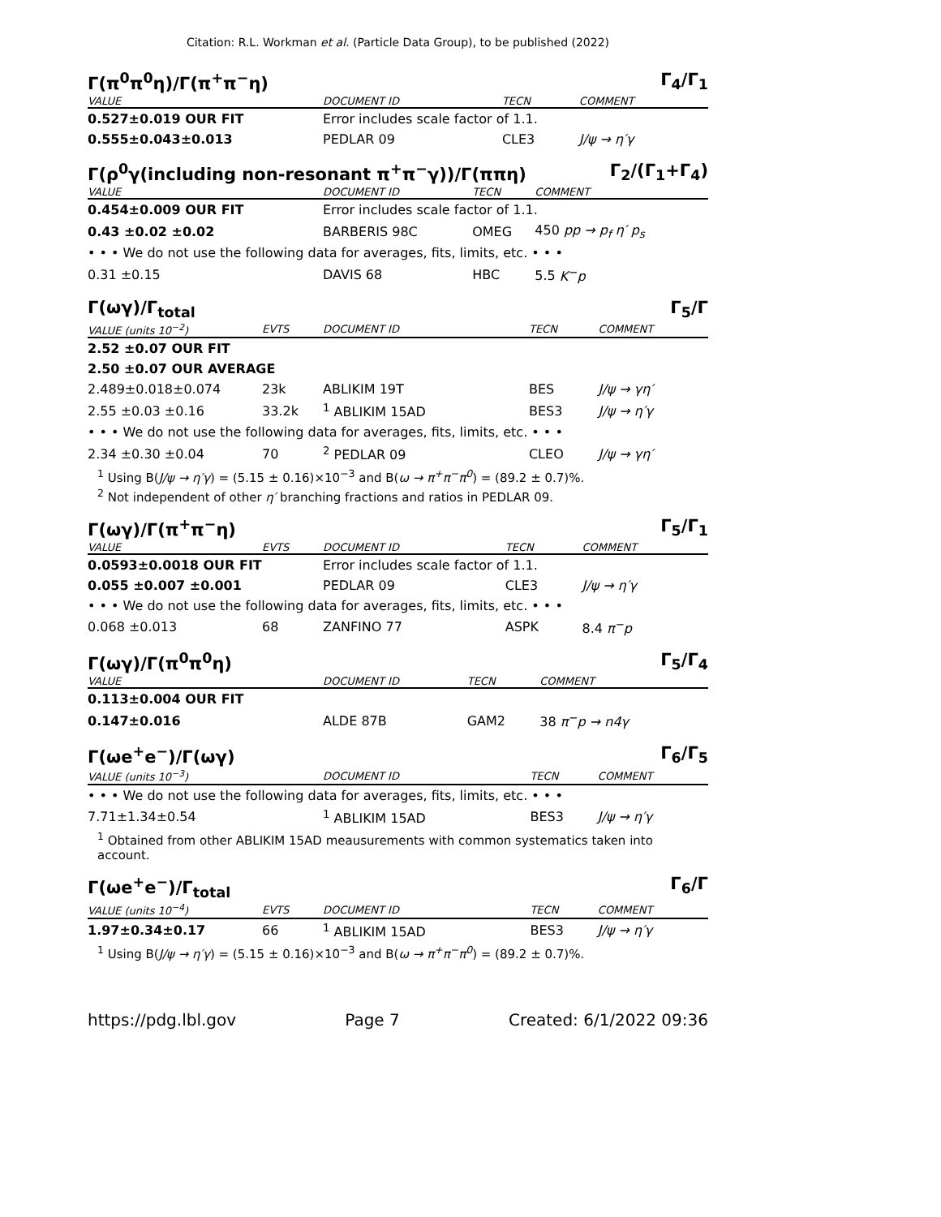Citation: R.L. Workman et al. (Particle Data Group), to be published (2022)
Γ(π<sup>0</sup>π<sup>0</sup>η)/Γ(π<sup>+</sup>π<sup>−</sup>η) Γ<sub>4</sub>/Γ<sub>1</sub>
| VALUE | DOCUMENT ID | TECN | COMMENT |
| --- | --- | --- | --- |
| 0.527±0.019 OUR FIT | Error includes scale factor of 1.1. | | |
| 0.555±0.043±0.013 | PEDLAR 09 | CLE3 | J/ψ → η′γ |
Γ(ρ<sup>0</sup>γ(including non-resonant π<sup>+</sup>π<sup>−</sup>γ))/Γ(ππη) Γ<sub>2</sub>/(Γ<sub>1</sub>+Γ<sub>4</sub>)
| VALUE | DOCUMENT ID | TECN | COMMENT |
| --- | --- | --- | --- |
| 0.454±0.009 OUR FIT | Error includes scale factor of 1.1. | | |
| 0.43 ±0.02 ±0.02 | BARBERIS 98C | OMEG | 450 pp → p<sub>f</sub> η′ p<sub>s</sub> |
| • • • We do not use the following data for averages, fits, limits, etc. • • • | | | |
| 0.31 ±0.15 | DAVIS 68 | HBC | 5.5 K<sup>−</sup>p |
Γ(ωγ)/Γ<sub>total</sub> Γ<sub>5</sub>/Γ
| VALUE (units 10<sup>−2</sup>) | EVTS | DOCUMENT ID | TECN | COMMENT |
| --- | --- | --- | --- | --- |
| 2.52 ±0.07 OUR FIT | | | | |
| 2.50 ±0.07 OUR AVERAGE | | | | |
| 2.489±0.018±0.074 | 23k | ABLIKIM 19T | BES | J/ψ → γη′ |
| 2.55 ±0.03 ±0.16 | 33.2k | <sup>1</sup> ABLIKIM 15AD | BES3 | J/ψ → η′γ |
| • • • We do not use the following data for averages, fits, limits, etc. • • • | | | | |
| 2.34 ±0.30 ±0.04 | 70 | <sup>2</sup> PEDLAR 09 | CLEO | J/ψ → γη′ |
<sup>1</sup> Using B(J/ψ → η′γ) = (5.15 ± 0.16)×10<sup>−3</sup> and B(ω → π<sup>+</sup>π<sup>−</sup>π<sup>0</sup>) = (89.2 ± 0.7)%.
<sup>2</sup> Not independent of other η′ branching fractions and ratios in PEDLAR 09.
Γ(ωγ)/Γ(π<sup>+</sup>π<sup>−</sup>η) Γ<sub>5</sub>/Γ<sub>1</sub>
| VALUE | EVTS | DOCUMENT ID | TECN | COMMENT |
| --- | --- | --- | --- | --- |
| 0.0593±0.0018 OUR FIT | | Error includes scale factor of 1.1. | | |
| 0.055 ±0.007 ±0.001 | | PEDLAR 09 | CLE3 | J/ψ → η′γ |
| • • • We do not use the following data for averages, fits, limits, etc. • • • | | | | |
| 0.068 ±0.013 | 68 | ZANFINO 77 | ASPK | 8.4 π<sup>−</sup>p |
Γ(ωγ)/Γ(π<sup>0</sup>π<sup>0</sup>η) Γ<sub>5</sub>/Γ<sub>4</sub>
| VALUE | DOCUMENT ID | TECN | COMMENT |
| --- | --- | --- | --- |
| 0.113±0.004 OUR FIT | | | |
| 0.147±0.016 | ALDE 87B | GAM2 | 38 π<sup>−</sup>p → n4γ |
Γ(ωe<sup>+</sup>e<sup>−</sup>)/Γ(ωγ) Γ<sub>6</sub>/Γ<sub>5</sub>
| VALUE (units 10<sup>−3</sup>) | DOCUMENT ID | TECN | COMMENT |
| --- | --- | --- | --- |
| • • • We do not use the following data for averages, fits, limits, etc. • • • | | | |
| 7.71±1.34±0.54 | <sup>1</sup> ABLIKIM 15AD | BES3 | J/ψ → η′γ |
<sup>1</sup> Obtained from other ABLIKIM 15AD meausurements with common systematics taken into account.
Γ(ωe<sup>+</sup>e<sup>−</sup>)/Γ<sub>total</sub> Γ<sub>6</sub>/Γ
| VALUE (units 10<sup>−4</sup>) | EVTS | DOCUMENT ID | TECN | COMMENT |
| --- | --- | --- | --- | --- |
| 1.97±0.34±0.17 | 66 | <sup>1</sup> ABLIKIM 15AD | BES3 | J/ψ → η′γ |
<sup>1</sup> Using B(J/ψ → η′γ) = (5.15 ± 0.16)×10<sup>−3</sup> and B(ω → π<sup>+</sup>π<sup>−</sup>π<sup>0</sup>) = (89.2 ± 0.7)%.
https://pdg.lbl.gov Page 7 Created: 6/1/2022 09:36